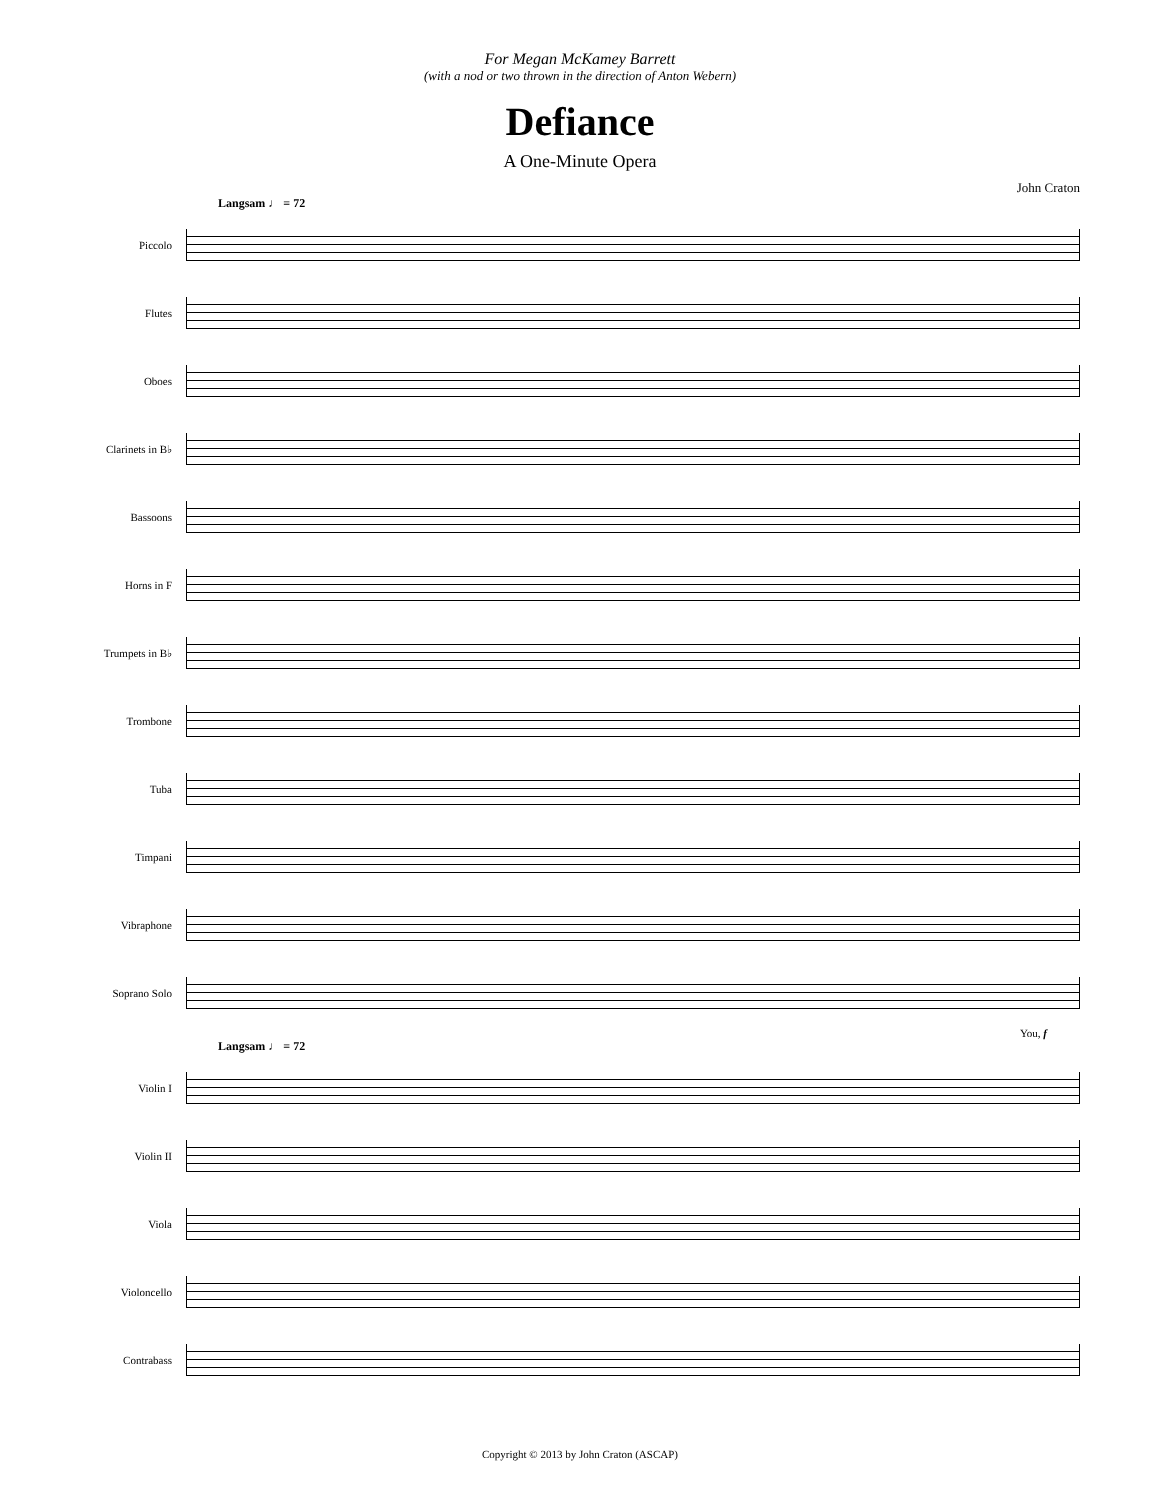For Megan McKamey Barrett
(with a nod or two thrown in the direction of Anton Webern)
Defiance
A One-Minute Opera
John Craton
Langsam ♩ = 72
Piccolo
Flutes
Oboes
Clarinets in B♭
Bassoons
Horns in F
Trumpets in B♭
Trombone
Tuba
Timpani
Vibraphone
Soprano Solo
You, f
Langsam ♩ = 72
Violin I
Violin II
Viola
Violoncello
Contrabass
Copyright © 2013 by John Craton (ASCAP)